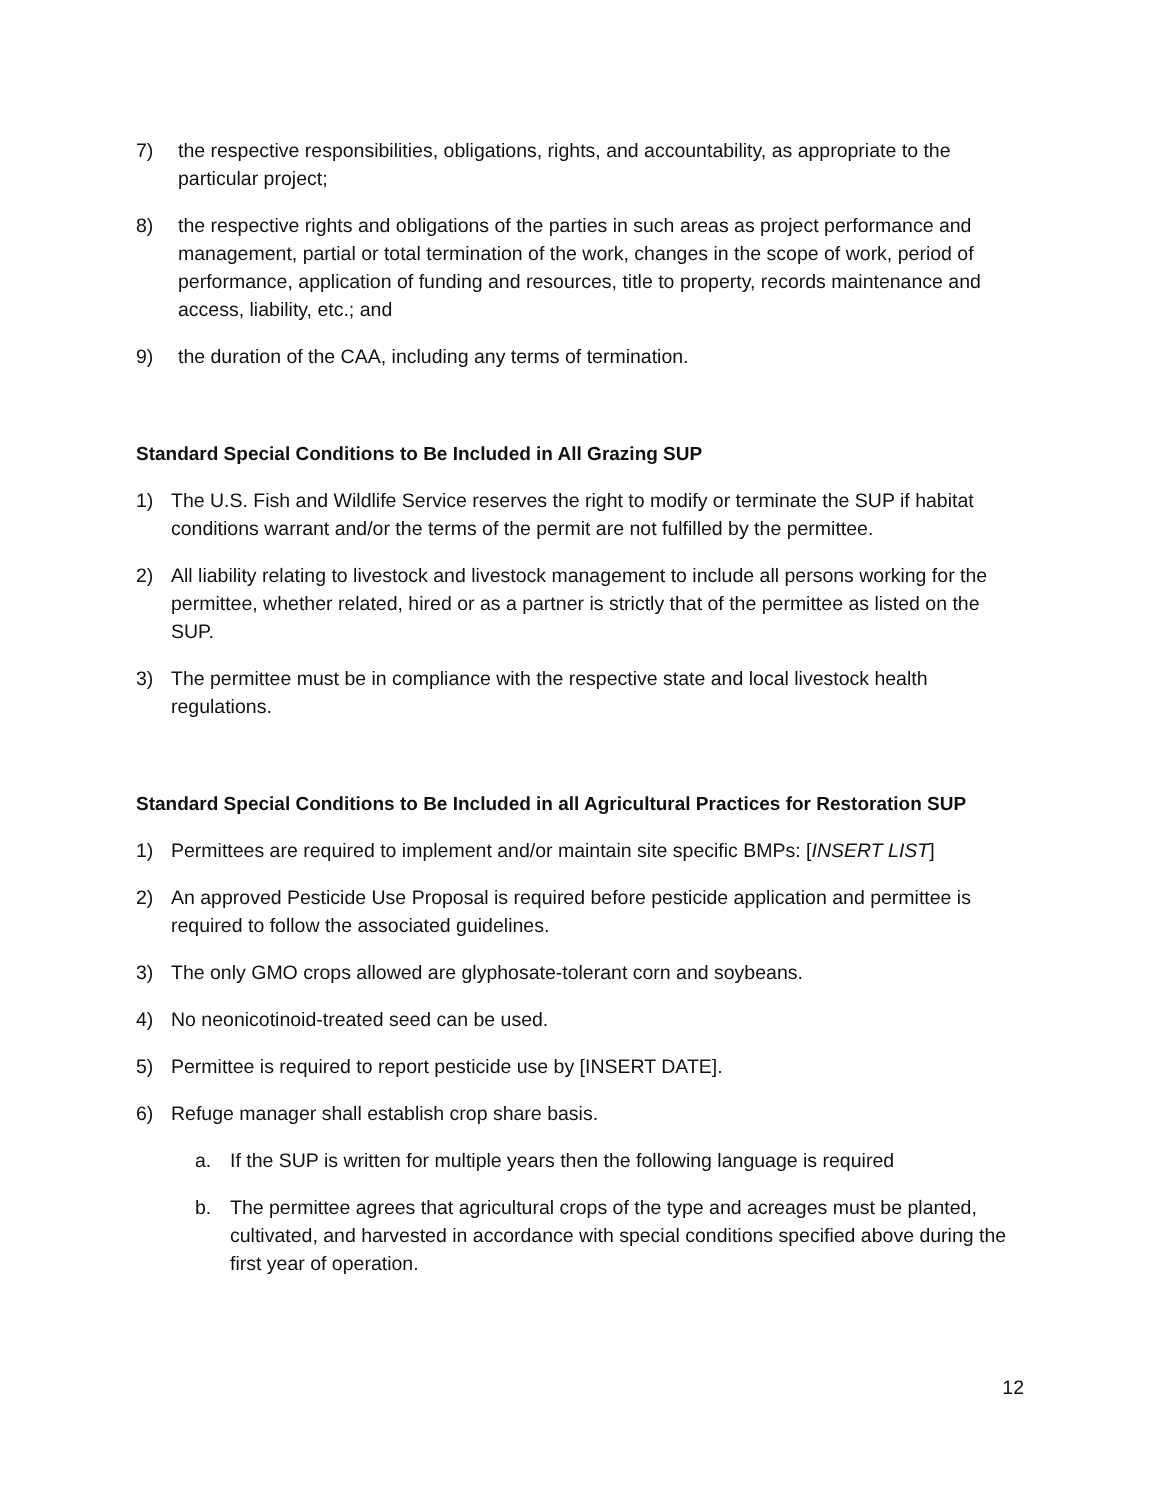7) the respective responsibilities, obligations, rights, and accountability, as appropriate to the particular project;
8) the respective rights and obligations of the parties in such areas as project performance and management, partial or total termination of the work, changes in the scope of work, period of performance, application of funding and resources, title to property, records maintenance and access, liability, etc.; and
9) the duration of the CAA, including any terms of termination.
Standard Special Conditions to Be Included in All Grazing SUP
1) The U.S. Fish and Wildlife Service reserves the right to modify or terminate the SUP if habitat conditions warrant and/or the terms of the permit are not fulfilled by the permittee.
2) All liability relating to livestock and livestock management to include all persons working for the permittee, whether related, hired or as a partner is strictly that of the permittee as listed on the SUP.
3) The permittee must be in compliance with the respective state and local livestock health regulations.
Standard Special Conditions to Be Included in all Agricultural Practices for Restoration SUP
1) Permittees are required to implement and/or maintain site specific BMPs: [INSERT LIST]
2) An approved Pesticide Use Proposal is required before pesticide application and permittee is required to follow the associated guidelines.
3) The only GMO crops allowed are glyphosate-tolerant corn and soybeans.
4) No neonicotinoid-treated seed can be used.
5) Permittee is required to report pesticide use by [INSERT DATE].
6) Refuge manager shall establish crop share basis.
a. If the SUP is written for multiple years then the following language is required
b. The permittee agrees that agricultural crops of the type and acreages must be planted, cultivated, and harvested in accordance with special conditions specified above during the first year of operation.
12